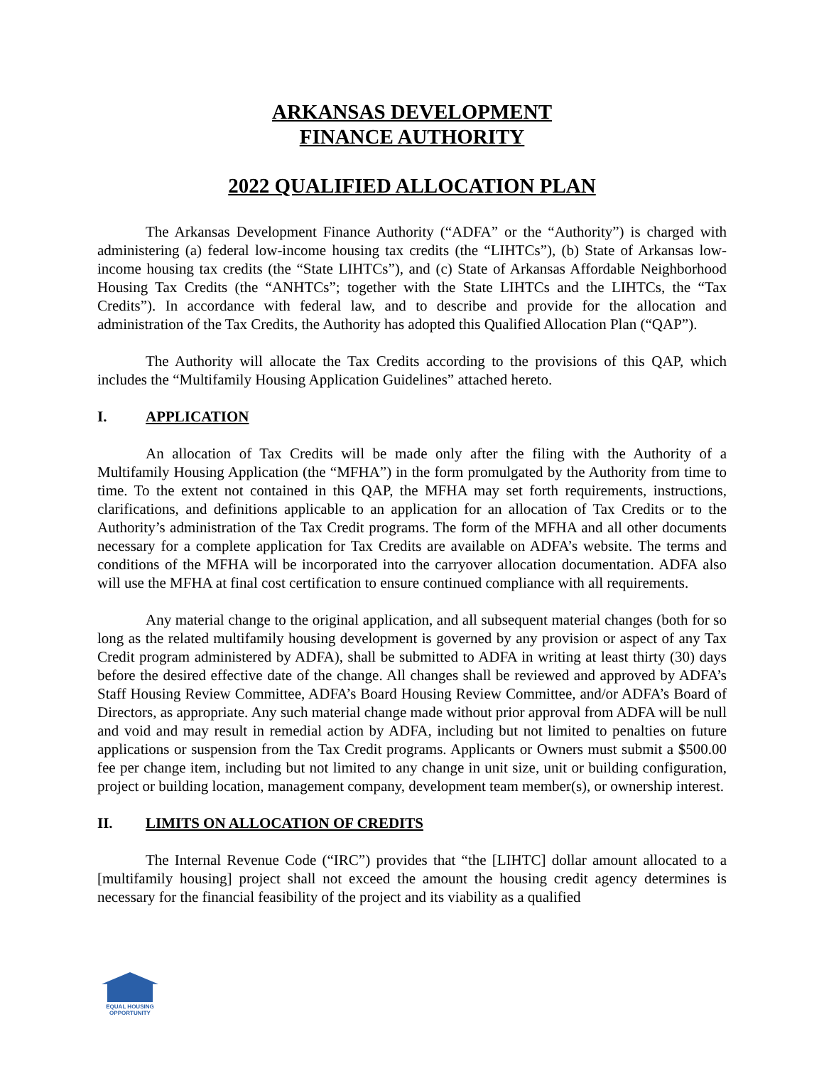ARKANSAS DEVELOPMENT
FINANCE AUTHORITY
2022 QUALIFIED ALLOCATION PLAN
The Arkansas Development Finance Authority (“ADFA” or the “Authority”) is charged with administering (a) federal low-income housing tax credits (the “LIHTCs”), (b) State of Arkansas low-income housing tax credits (the “State LIHTCs”), and (c) State of Arkansas Affordable Neighborhood Housing Tax Credits (the “ANHTCs”; together with the State LIHTCs and the LIHTCs, the “Tax Credits”). In accordance with federal law, and to describe and provide for the allocation and administration of the Tax Credits, the Authority has adopted this Qualified Allocation Plan (“QAP”).
The Authority will allocate the Tax Credits according to the provisions of this QAP, which includes the “Multifamily Housing Application Guidelines” attached hereto.
I. APPLICATION
An allocation of Tax Credits will be made only after the filing with the Authority of a Multifamily Housing Application (the “MFHA”) in the form promulgated by the Authority from time to time. To the extent not contained in this QAP, the MFHA may set forth requirements, instructions, clarifications, and definitions applicable to an application for an allocation of Tax Credits or to the Authority’s administration of the Tax Credit programs. The form of the MFHA and all other documents necessary for a complete application for Tax Credits are available on ADFA’s website. The terms and conditions of the MFHA will be incorporated into the carryover allocation documentation. ADFA also will use the MFHA at final cost certification to ensure continued compliance with all requirements.
Any material change to the original application, and all subsequent material changes (both for so long as the related multifamily housing development is governed by any provision or aspect of any Tax Credit program administered by ADFA), shall be submitted to ADFA in writing at least thirty (30) days before the desired effective date of the change. All changes shall be reviewed and approved by ADFA’s Staff Housing Review Committee, ADFA’s Board Housing Review Committee, and/or ADFA’s Board of Directors, as appropriate. Any such material change made without prior approval from ADFA will be null and void and may result in remedial action by ADFA, including but not limited to penalties on future applications or suspension from the Tax Credit programs. Applicants or Owners must submit a $500.00 fee per change item, including but not limited to any change in unit size, unit or building configuration, project or building location, management company, development team member(s), or ownership interest.
II. LIMITS ON ALLOCATION OF CREDITS
The Internal Revenue Code (“IRC”) provides that “the [LIHTC] dollar amount allocated to a [multifamily housing] project shall not exceed the amount the housing credit agency determines is necessary for the financial feasibility of the project and its viability as a qualified
EQUAL HOUSING
OPPORTUNITY